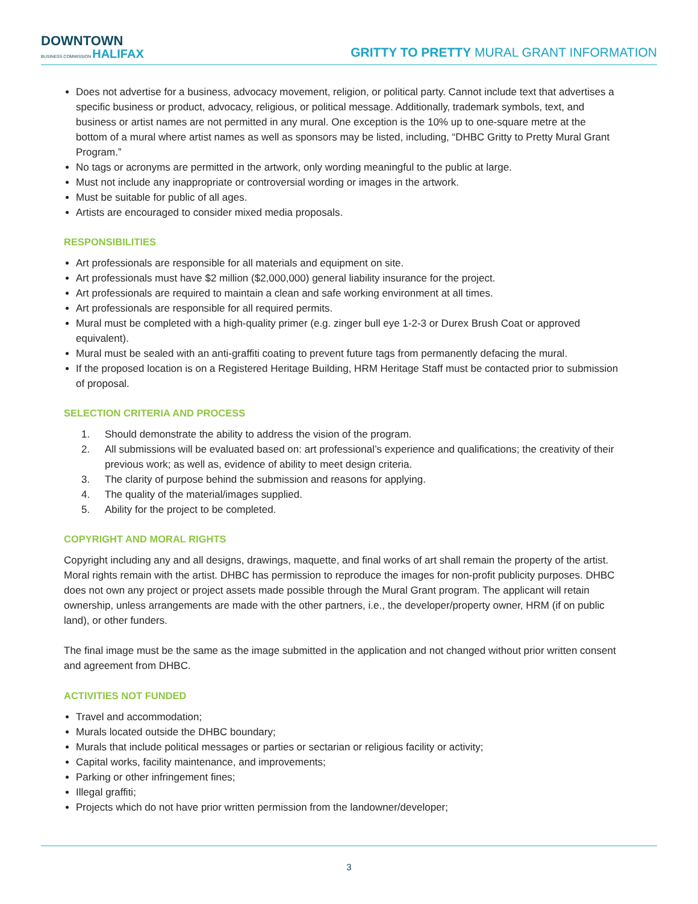DOWNTOWN
BUSINESS COMMISSION HALIFAX
GRITTY TO PRETTY MURAL GRANT INFORMATION
Does not advertise for a business, advocacy movement, religion, or political party. Cannot include text that advertises a specific business or product, advocacy, religious, or political message. Additionally, trademark symbols, text, and business or artist names are not permitted in any mural. One exception is the 10% up to one-square metre at the bottom of a mural where artist names as well as sponsors may be listed, including, “DHBC Gritty to Pretty Mural Grant Program.”
No tags or acronyms are permitted in the artwork, only wording meaningful to the public at large.
Must not include any inappropriate or controversial wording or images in the artwork.
Must be suitable for public of all ages.
Artists are encouraged to consider mixed media proposals.
RESPONSIBILITIES
Art professionals are responsible for all materials and equipment on site.
Art professionals must have $2 million ($2,000,000) general liability insurance for the project.
Art professionals are required to maintain a clean and safe working environment at all times.
Art professionals are responsible for all required permits.
Mural must be completed with a high-quality primer (e.g. zinger bull eye 1-2-3 or Durex Brush Coat or approved equivalent).
Mural must be sealed with an anti-graffiti coating to prevent future tags from permanently defacing the mural.
If the proposed location is on a Registered Heritage Building, HRM Heritage Staff must be contacted prior to submission of proposal.
SELECTION CRITERIA AND PROCESS
1. Should demonstrate the ability to address the vision of the program.
2. All submissions will be evaluated based on: art professional’s experience and qualifications; the creativity of their previous work; as well as, evidence of ability to meet design criteria.
3. The clarity of purpose behind the submission and reasons for applying.
4. The quality of the material/images supplied.
5. Ability for the project to be completed.
COPYRIGHT AND MORAL RIGHTS
Copyright including any and all designs, drawings, maquette, and final works of art shall remain the property of the artist. Moral rights remain with the artist. DHBC has permission to reproduce the images for non-profit publicity purposes. DHBC does not own any project or project assets made possible through the Mural Grant program. The applicant will retain ownership, unless arrangements are made with the other partners, i.e., the developer/property owner, HRM (if on public land), or other funders.
The final image must be the same as the image submitted in the application and not changed without prior written consent and agreement from DHBC.
ACTIVITIES NOT FUNDED
Travel and accommodation;
Murals located outside the DHBC boundary;
Murals that include political messages or parties or sectarian or religious facility or activity;
Capital works, facility maintenance, and improvements;
Parking or other infringement fines;
Illegal graffiti;
Projects which do not have prior written permission from the landowner/developer;
3